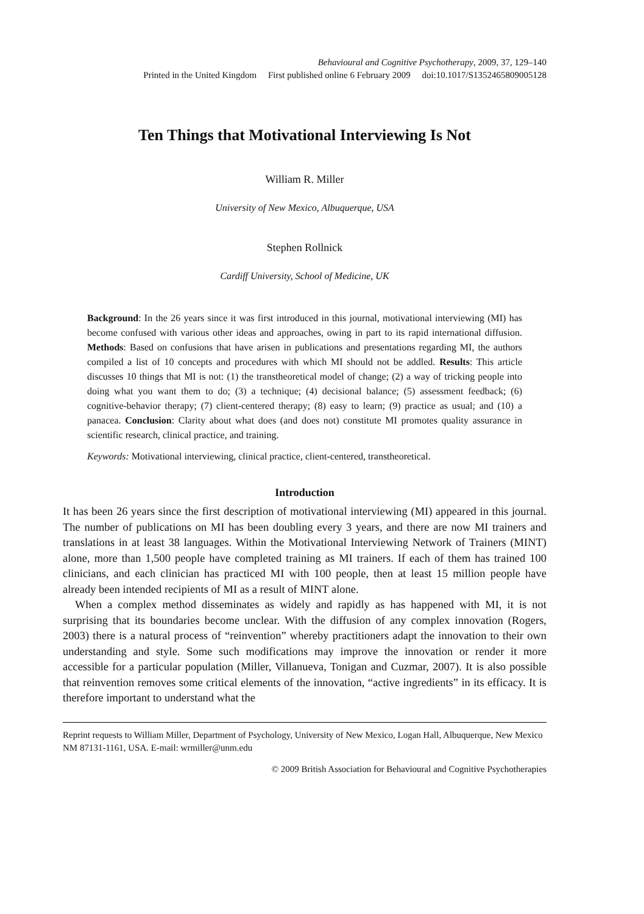Behavioural and Cognitive Psychotherapy, 2009, 37, 129–140
Printed in the United Kingdom First published online 6 February 2009 doi:10.1017/S1352465809005128
Ten Things that Motivational Interviewing Is Not
William R. Miller
University of New Mexico, Albuquerque, USA
Stephen Rollnick
Cardiff University, School of Medicine, UK
Background: In the 26 years since it was first introduced in this journal, motivational interviewing (MI) has become confused with various other ideas and approaches, owing in part to its rapid international diffusion. Methods: Based on confusions that have arisen in publications and presentations regarding MI, the authors compiled a list of 10 concepts and procedures with which MI should not be addled. Results: This article discusses 10 things that MI is not: (1) the transtheoretical model of change; (2) a way of tricking people into doing what you want them to do; (3) a technique; (4) decisional balance; (5) assessment feedback; (6) cognitive-behavior therapy; (7) client-centered therapy; (8) easy to learn; (9) practice as usual; and (10) a panacea. Conclusion: Clarity about what does (and does not) constitute MI promotes quality assurance in scientific research, clinical practice, and training.
Keywords: Motivational interviewing, clinical practice, client-centered, transtheoretical.
Introduction
It has been 26 years since the first description of motivational interviewing (MI) appeared in this journal. The number of publications on MI has been doubling every 3 years, and there are now MI trainers and translations in at least 38 languages. Within the Motivational Interviewing Network of Trainers (MINT) alone, more than 1,500 people have completed training as MI trainers. If each of them has trained 100 clinicians, and each clinician has practiced MI with 100 people, then at least 15 million people have already been intended recipients of MI as a result of MINT alone.
When a complex method disseminates as widely and rapidly as has happened with MI, it is not surprising that its boundaries become unclear. With the diffusion of any complex innovation (Rogers, 2003) there is a natural process of “reinvention” whereby practitioners adapt the innovation to their own understanding and style. Some such modifications may improve the innovation or render it more accessible for a particular population (Miller, Villanueva, Tonigan and Cuzmar, 2007). It is also possible that reinvention removes some critical elements of the innovation, “active ingredients” in its efficacy. It is therefore important to understand what the
Reprint requests to William Miller, Department of Psychology, University of New Mexico, Logan Hall, Albuquerque, New Mexico NM 87131-1161, USA. E-mail: wrmiller@unm.edu
© 2009 British Association for Behavioural and Cognitive Psychotherapies